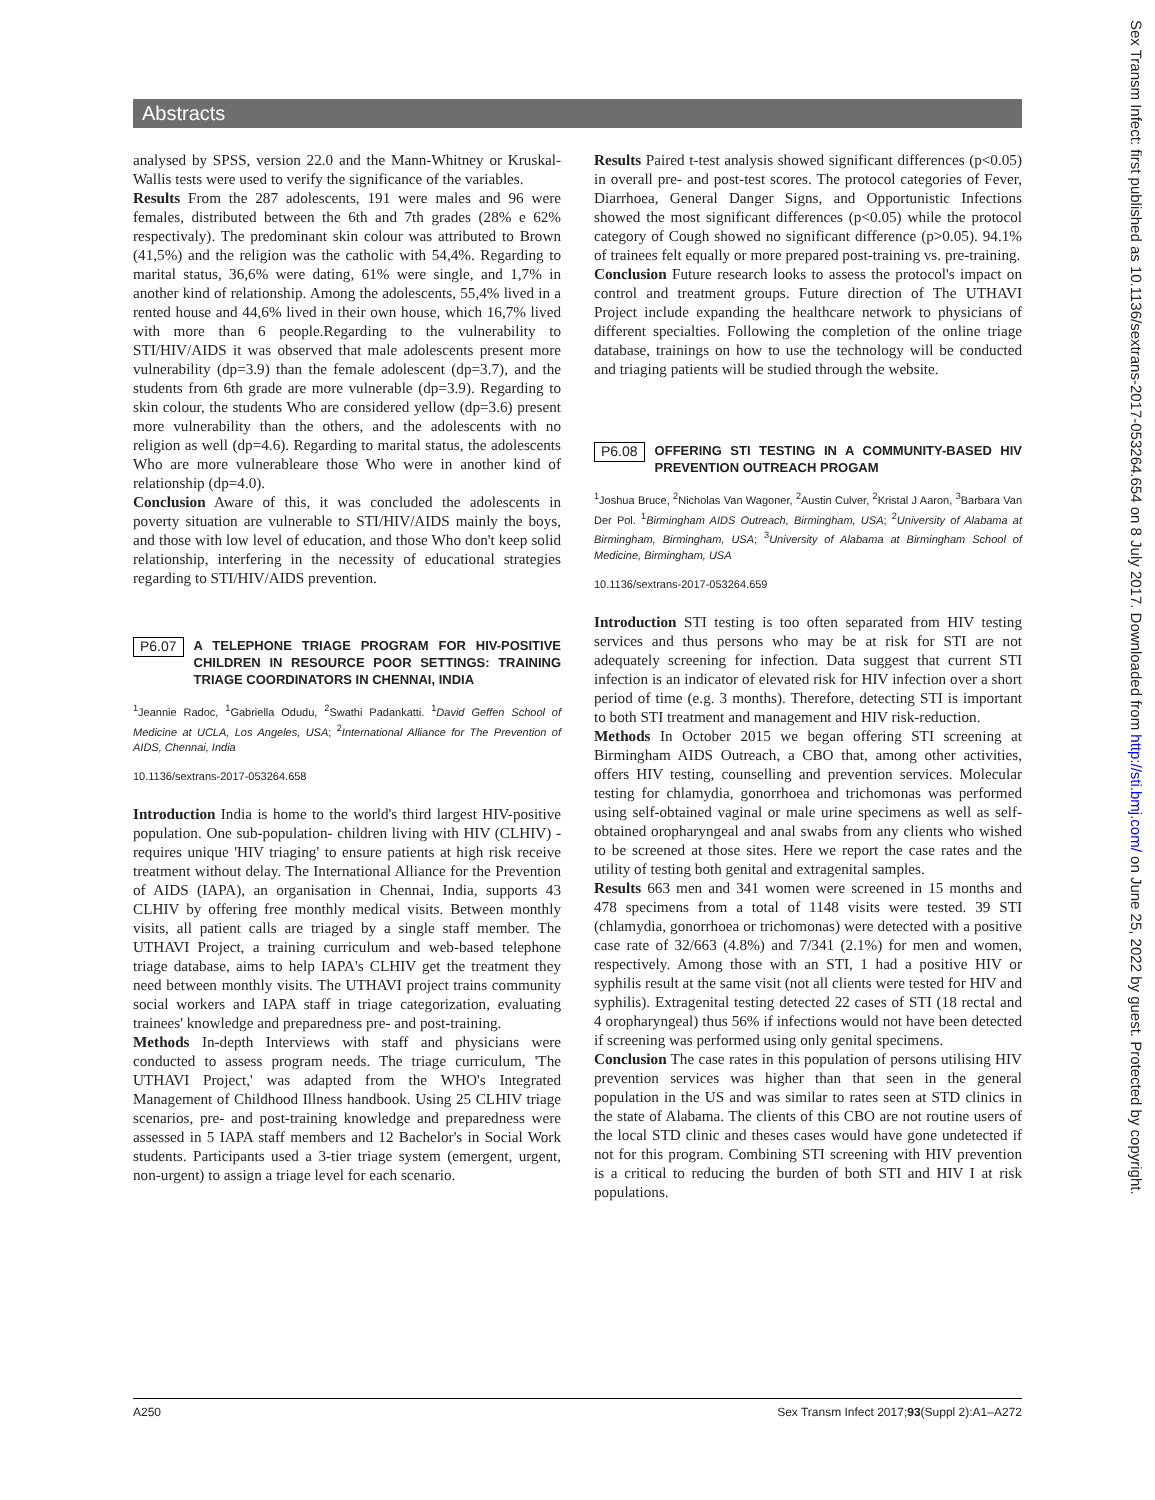Abstracts
analysed by SPSS, version 22.0 and the Mann-Whitney or Kruskal-Wallis tests were used to verify the significance of the variables.
Results From the 287 adolescents, 191 were males and 96 were females, distributed between the 6th and 7th grades (28% e 62% respectivaly). The predominant skin colour was attributed to Brown (41,5%) and the religion was the catholic with 54,4%. Regarding to marital status, 36,6% were dating, 61% were single, and 1,7% in another kind of relationship. Among the adolescents, 55,4% lived in a rented house and 44,6% lived in their own house, which 16,7% lived with more than 6 people.Regarding to the vulnerability to STI/HIV/AIDS it was observed that male adolescents present more vulnerability (dp=3.9) than the female adolescent (dp=3.7), and the students from 6th grade are more vulnerable (dp=3.9). Regarding to skin colour, the students Who are considered yellow (dp=3.6) present more vulnerability than the others, and the adolescents with no religion as well (dp=4.6). Regarding to marital status, the adolescents Who are more vulnerableare those Who were in another kind of relationship (dp=4.0).
Conclusion Aware of this, it was concluded the adolescents in poverty situation are vulnerable to STI/HIV/AIDS mainly the boys, and those with low level of education, and those Who don't keep solid relationship, interfering in the necessity of educational strategies regarding to STI/HIV/AIDS prevention.
P6.07 A TELEPHONE TRIAGE PROGRAM FOR HIV-POSITIVE CHILDREN IN RESOURCE POOR SETTINGS: TRAINING TRIAGE COORDINATORS IN CHENNAI, INDIA
<sup>1</sup> Jeannie Radoc, <sup>1</sup>Gabriella Odudu, <sup>2</sup>Swathi Padankatti. <sup>1</sup>David Geffen School of Medicine at UCLA, Los Angeles, USA; <sup>2</sup>International Alliance for The Prevention of AIDS, Chennai, India
10.1136/sextrans-2017-053264.658
Introduction India is home to the world's third largest HIV-positive population. One sub-population- children living with HIV (CLHIV) -requires unique 'HIV triaging' to ensure patients at high risk receive treatment without delay. The International Alliance for the Prevention of AIDS (IAPA), an organisation in Chennai, India, supports 43 CLHIV by offering free monthly medical visits. Between monthly visits, all patient calls are triaged by a single staff member. The UTHAVI Project, a training curriculum and web-based telephone triage database, aims to help IAPA's CLHIV get the treatment they need between monthly visits. The UTHAVI project trains community social workers and IAPA staff in triage categorization, evaluating trainees' knowledge and preparedness pre- and post-training.
Methods In-depth Interviews with staff and physicians were conducted to assess program needs. The triage curriculum, 'The UTHAVI Project,' was adapted from the WHO's Integrated Management of Childhood Illness handbook. Using 25 CLHIV triage scenarios, pre- and post-training knowledge and preparedness were assessed in 5 IAPA staff members and 12 Bachelor's in Social Work students. Participants used a 3-tier triage system (emergent, urgent, non-urgent) to assign a triage level for each scenario.
Results Paired t-test analysis showed significant differences (p<0.05) in overall pre- and post-test scores. The protocol categories of Fever, Diarrhoea, General Danger Signs, and Opportunistic Infections showed the most significant differences (p<0.05) while the protocol category of Cough showed no significant difference (p>0.05). 94.1% of trainees felt equally or more prepared post-training vs. pre-training.
Conclusion Future research looks to assess the protocol's impact on control and treatment groups. Future direction of The UTHAVI Project include expanding the healthcare network to physicians of different specialties. Following the completion of the online triage database, trainings on how to use the technology will be conducted and triaging patients will be studied through the website.
P6.08 OFFERING STI TESTING IN A COMMUNITY-BASED HIV PREVENTION OUTREACH PROGAM
<sup>1</sup> Joshua Bruce, <sup>2</sup>Nicholas Van Wagoner, <sup>2</sup>Austin Culver, <sup>2</sup>Kristal J Aaron, <sup>3</sup>Barbara Van Der Pol. <sup>1</sup>Birmingham AIDS Outreach, Birmingham, USA; <sup>2</sup>University of Alabama at Birmingham, Birmingham, USA; <sup>3</sup>University of Alabama at Birmingham School of Medicine, Birmingham, USA
10.1136/sextrans-2017-053264.659
Introduction STI testing is too often separated from HIV testing services and thus persons who may be at risk for STI are not adequately screening for infection. Data suggest that current STI infection is an indicator of elevated risk for HIV infection over a short period of time (e.g. 3 months). Therefore, detecting STI is important to both STI treatment and management and HIV risk-reduction.
Methods In October 2015 we began offering STI screening at Birmingham AIDS Outreach, a CBO that, among other activities, offers HIV testing, counselling and prevention services. Molecular testing for chlamydia, gonorrhoea and trichomonas was performed using self-obtained vaginal or male urine specimens as well as self-obtained oropharyngeal and anal swabs from any clients who wished to be screened at those sites. Here we report the case rates and the utility of testing both genital and extragenital samples.
Results 663 men and 341 women were screened in 15 months and 478 specimens from a total of 1148 visits were tested. 39 STI (chlamydia, gonorrhoea or trichomonas) were detected with a positive case rate of 32/663 (4.8%) and 7/341 (2.1%) for men and women, respectively. Among those with an STI, 1 had a positive HIV or syphilis result at the same visit (not all clients were tested for HIV and syphilis). Extragenital testing detected 22 cases of STI (18 rectal and 4 oropharyngeal) thus 56% if infections would not have been detected if screening was performed using only genital specimens.
Conclusion The case rates in this population of persons utilising HIV prevention services was higher than that seen in the general population in the US and was similar to rates seen at STD clinics in the state of Alabama. The clients of this CBO are not routine users of the local STD clinic and theses cases would have gone undetected if not for this program. Combining STI screening with HIV prevention is a critical to reducing the burden of both STI and HIV I at risk populations.
A250 Sex Transm Infect 2017;93(Suppl 2):A1–A272
Sex Transm Infect: first published as 10.1136/sextrans-2017-053264.654 on 8 July 2017. Downloaded from http://sti.bmj.com/ on June 25, 2022 by guest. Protected by copyright.